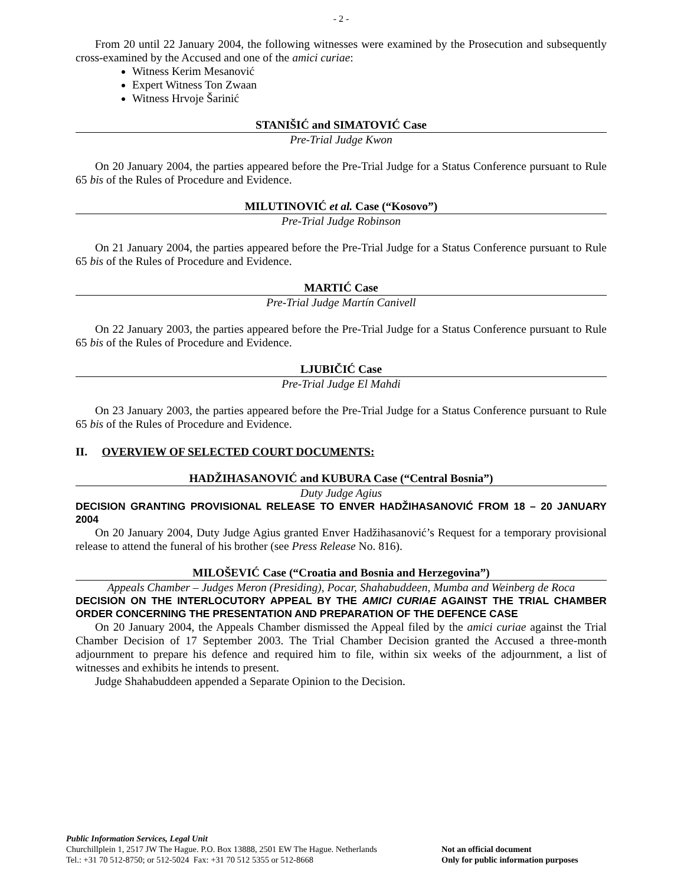- 2 -
From 20 until 22 January 2004, the following witnesses were examined by the Prosecution and subsequently cross-examined by the Accused and one of the amici curiae:
Witness Kerim Mesanović
Expert Witness Ton Zwaan
Witness Hrvoje Šarinić
STANIŠIĆ and SIMATOVIĆ Case
Pre-Trial Judge Kwon
On 20 January 2004, the parties appeared before the Pre-Trial Judge for a Status Conference pursuant to Rule 65 bis of the Rules of Procedure and Evidence.
MILUTINOVIĆ et al. Case (“Kosovo”)
Pre-Trial Judge Robinson
On 21 January 2004, the parties appeared before the Pre-Trial Judge for a Status Conference pursuant to Rule 65 bis of the Rules of Procedure and Evidence.
MARTIĆ Case
Pre-Trial Judge Martín Canivell
On 22 January 2003, the parties appeared before the Pre-Trial Judge for a Status Conference pursuant to Rule 65 bis of the Rules of Procedure and Evidence.
LJUBIČIĆ Case
Pre-Trial Judge El Mahdi
On 23 January 2003, the parties appeared before the Pre-Trial Judge for a Status Conference pursuant to Rule 65 bis of the Rules of Procedure and Evidence.
II. OVERVIEW OF SELECTED COURT DOCUMENTS:
HADŽIHASANOVIĆ and KUBURA Case (“Central Bosnia”)
Duty Judge Agius
DECISION GRANTING PROVISIONAL RELEASE TO ENVER HADŽIHASANOVIĆ FROM 18 – 20 JANUARY 2004
On 20 January 2004, Duty Judge Agius granted Enver Hadžihasanović’s Request for a temporary provisional release to attend the funeral of his brother (see Press Release No. 816).
MILOŠEVIĆ Case (“Croatia and Bosnia and Herzegovina”)
Appeals Chamber – Judges Meron (Presiding), Pocar, Shahabuddeen, Mumba and Weinberg de Roca
DECISION ON THE INTERLOCUTORY APPEAL BY THE AMICI CURIAE AGAINST THE TRIAL CHAMBER ORDER CONCERNING THE PRESENTATION AND PREPARATION OF THE DEFENCE CASE
On 20 January 2004, the Appeals Chamber dismissed the Appeal filed by the amici curiae against the Trial Chamber Decision of 17 September 2003. The Trial Chamber Decision granted the Accused a three-month adjournment to prepare his defence and required him to file, within six weeks of the adjournment, a list of witnesses and exhibits he intends to present.
Judge Shahabuddeen appended a Separate Opinion to the Decision.
Public Information Services, Legal Unit
Churchillplein 1, 2517 JW The Hague. P.O. Box 13888, 2501 EW The Hague. Netherlands
Tel.: +31 70 512-8750; or 512-5024 Fax: +31 70 512 5355 or 512-8668
Not an official document
Only for public information purposes